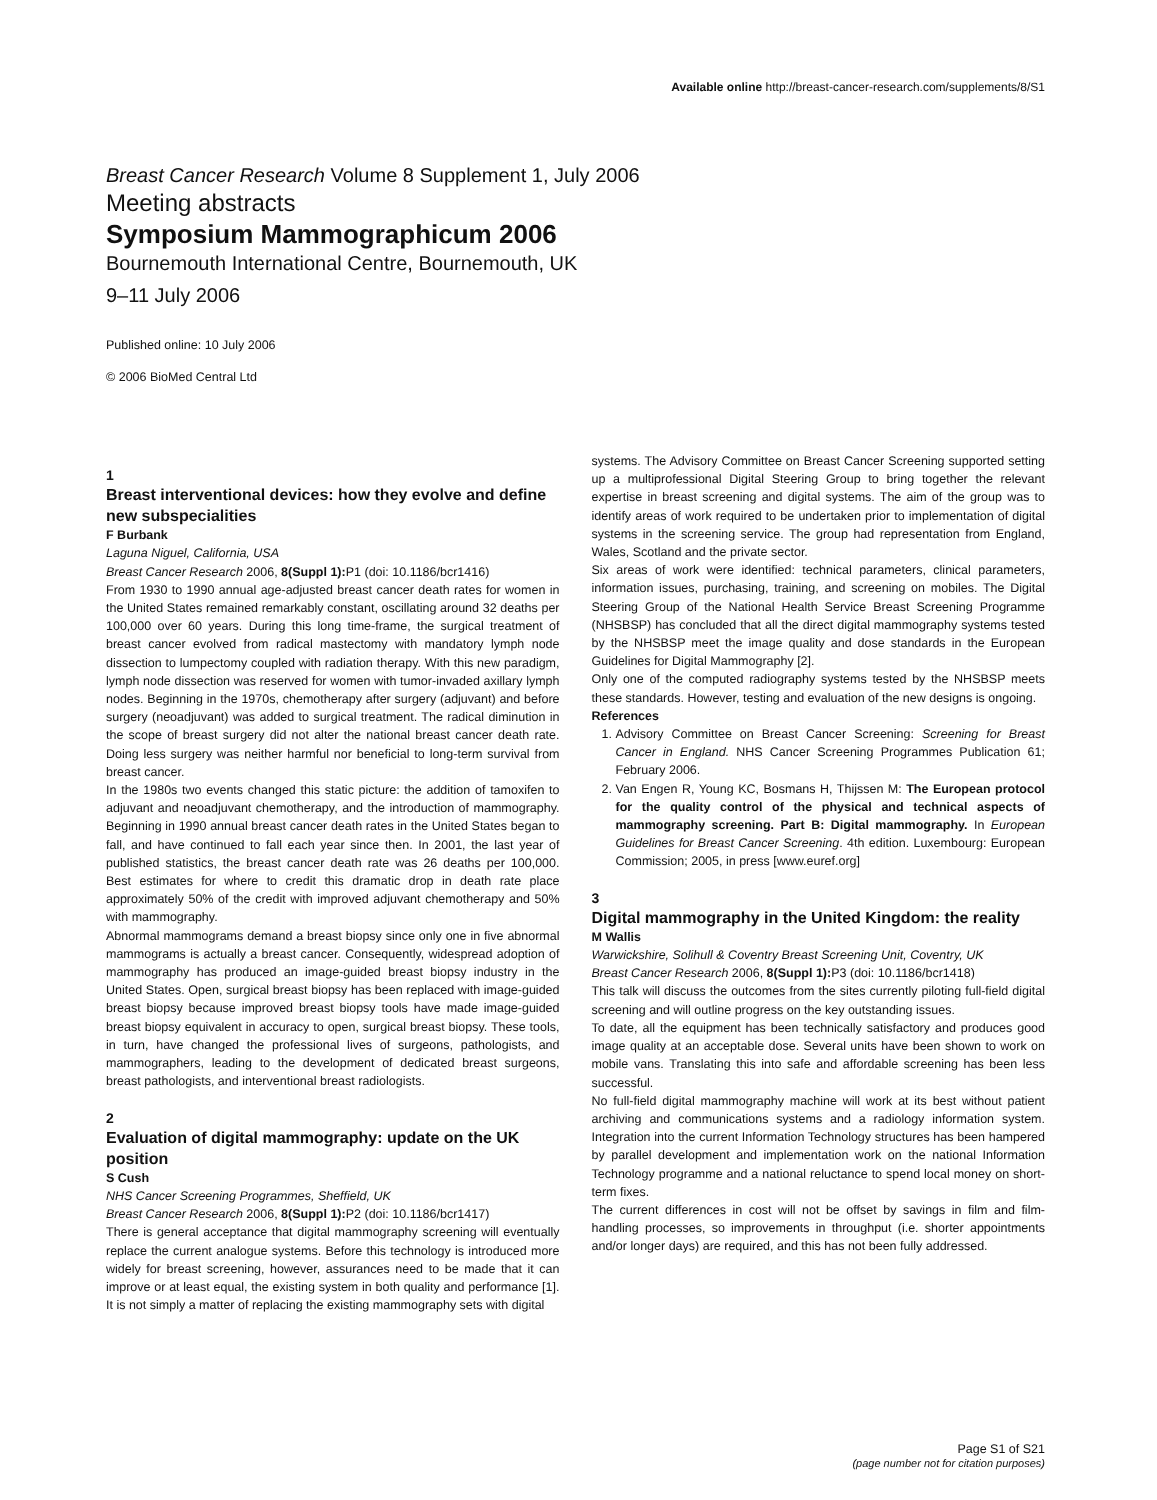Available online http://breast-cancer-research.com/supplements/8/S1
Breast Cancer Research Volume 8 Supplement 1, July 2006
Meeting abstracts
Symposium Mammographicum 2006
Bournemouth International Centre, Bournemouth, UK
9–11 July 2006
Published online: 10 July 2006
© 2006 BioMed Central Ltd
1
Breast interventional devices: how they evolve and define new subspecialities
F Burbank
Laguna Niguel, California, USA
Breast Cancer Research 2006, 8(Suppl 1): P1 (doi: 10.1186/bcr1416)
From 1930 to 1990 annual age-adjusted breast cancer death rates for women in the United States remained remarkably constant, oscillating around 32 deaths per 100,000 over 60 years. During this long time-frame, the surgical treatment of breast cancer evolved from radical mastectomy with mandatory lymph node dissection to lumpectomy coupled with radiation therapy. With this new paradigm, lymph node dissection was reserved for women with tumor-invaded axillary lymph nodes. Beginning in the 1970s, chemotherapy after surgery (adjuvant) and before surgery (neoadjuvant) was added to surgical treatment. The radical diminution in the scope of breast surgery did not alter the national breast cancer death rate. Doing less surgery was neither harmful nor beneficial to long-term survival from breast cancer.
In the 1980s two events changed this static picture: the addition of tamoxifen to adjuvant and neoadjuvant chemotherapy, and the introduction of mammography. Beginning in 1990 annual breast cancer death rates in the United States began to fall, and have continued to fall each year since then. In 2001, the last year of published statistics, the breast cancer death rate was 26 deaths per 100,000. Best estimates for where to credit this dramatic drop in death rate place approximately 50% of the credit with improved adjuvant chemotherapy and 50% with mammography.
Abnormal mammograms demand a breast biopsy since only one in five abnormal mammograms is actually a breast cancer. Consequently, widespread adoption of mammography has produced an image-guided breast biopsy industry in the United States. Open, surgical breast biopsy has been replaced with image-guided breast biopsy because improved breast biopsy tools have made image-guided breast biopsy equivalent in accuracy to open, surgical breast biopsy. These tools, in turn, have changed the professional lives of surgeons, pathologists, and mammographers, leading to the development of dedicated breast surgeons, breast pathologists, and interventional breast radiologists.
2
Evaluation of digital mammography: update on the UK position
S Cush
NHS Cancer Screening Programmes, Sheffield, UK
Breast Cancer Research 2006, 8(Suppl 1): P2 (doi: 10.1186/bcr1417)
There is general acceptance that digital mammography screening will eventually replace the current analogue systems. Before this technology is introduced more widely for breast screening, however, assurances need to be made that it can improve or at least equal, the existing system in both quality and performance [1]. It is not simply a matter of replacing the existing mammography sets with digital
systems. The Advisory Committee on Breast Cancer Screening supported setting up a multiprofessional Digital Steering Group to bring together the relevant expertise in breast screening and digital systems. The aim of the group was to identify areas of work required to be undertaken prior to implementation of digital systems in the screening service. The group had representation from England, Wales, Scotland and the private sector.
Six areas of work were identified: technical parameters, clinical parameters, information issues, purchasing, training, and screening on mobiles. The Digital Steering Group of the National Health Service Breast Screening Programme (NHSBSP) has concluded that all the direct digital mammography systems tested by the NHSBSP meet the image quality and dose standards in the European Guidelines for Digital Mammography [2].
Only one of the computed radiography systems tested by the NHSBSP meets these standards. However, testing and evaluation of the new designs is ongoing.
References
1. Advisory Committee on Breast Cancer Screening: Screening for Breast Cancer in England. NHS Cancer Screening Programmes Publication 61; February 2006.
2. Van Engen R, Young KC, Bosmans H, Thijssen M: The European protocol for the quality control of the physical and technical aspects of mammography screening. Part B: Digital mammography. In European Guidelines for Breast Cancer Screening. 4th edition. Luxembourg: European Commission; 2005, in press [www.euref.org]
3
Digital mammography in the United Kingdom: the reality
M Wallis
Warwickshire, Solihull & Coventry Breast Screening Unit, Coventry, UK
Breast Cancer Research 2006, 8(Suppl 1): P3 (doi: 10.1186/bcr1418)
This talk will discuss the outcomes from the sites currently piloting full-field digital screening and will outline progress on the key outstanding issues.
To date, all the equipment has been technically satisfactory and produces good image quality at an acceptable dose. Several units have been shown to work on mobile vans. Translating this into safe and affordable screening has been less successful.
No full-field digital mammography machine will work at its best without patient archiving and communications systems and a radiology information system. Integration into the current Information Technology structures has been hampered by parallel development and implementation work on the national Information Technology programme and a national reluctance to spend local money on short-term fixes.
The current differences in cost will not be offset by savings in film and film-handling processes, so improvements in throughput (i.e. shorter appointments and/or longer days) are required, and this has not been fully addressed.
Page S1 of S21
(page number not for citation purposes)